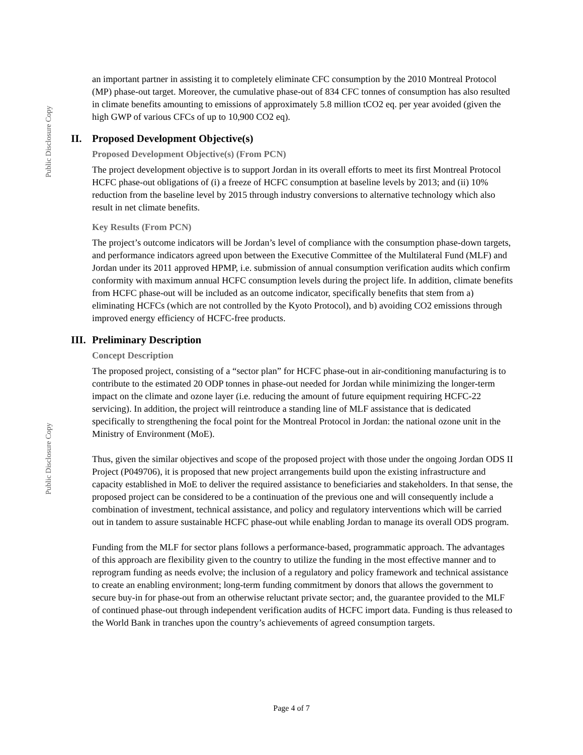Public Disclosure Copy
Public Disclosure Copy
an important partner in assisting it to completely eliminate CFC consumption by the 2010 Montreal Protocol (MP) phase-out target. Moreover, the cumulative phase-out of 834 CFC tonnes of consumption has also resulted in climate benefits amounting to emissions of approximately 5.8 million tCO2 eq. per year avoided (given the high GWP of various CFCs of up to 10,900 CO2 eq).
II. Proposed Development Objective(s)
Proposed Development Objective(s) (From PCN)
The project development objective is to support Jordan in its overall efforts to meet its first Montreal Protocol HCFC phase-out obligations of (i) a freeze of HCFC consumption at baseline levels by 2013; and (ii) 10% reduction from the baseline level by 2015 through industry conversions to alternative technology which also result in net climate benefits.
Key Results (From PCN)
The project’s outcome indicators will be Jordan’s level of compliance with the consumption phase-down targets, and performance indicators agreed upon between the Executive Committee of the Multilateral Fund (MLF) and Jordan under its 2011 approved HPMP, i.e. submission of annual consumption verification audits which confirm conformity with maximum annual HCFC consumption levels during the project life. In addition, climate benefits from HCFC phase-out will be included as an outcome indicator, specifically benefits that stem from a) eliminating HCFCs (which are not controlled by the Kyoto Protocol), and b) avoiding CO2 emissions through improved energy efficiency of HCFC-free products.
III. Preliminary Description
Concept Description
The proposed project, consisting of a “sector plan” for HCFC phase-out in air-conditioning manufacturing is to contribute to the estimated 20 ODP tonnes in phase-out needed for Jordan while minimizing the longer-term impact on the climate and ozone layer (i.e. reducing the amount of future equipment requiring HCFC-22 servicing). In addition, the project will reintroduce a standing line of MLF assistance that is dedicated specifically to strengthening the focal point for the Montreal Protocol in Jordan: the national ozone unit in the Ministry of Environment (MoE).
Thus, given the similar objectives and scope of the proposed project with those under the ongoing Jordan ODS II Project (P049706), it is proposed that new project arrangements build upon the existing infrastructure and capacity established in MoE to deliver the required assistance to beneficiaries and stakeholders. In that sense, the proposed project can be considered to be a continuation of the previous one and will consequently include a combination of investment, technical assistance, and policy and regulatory interventions which will be carried out in tandem to assure sustainable HCFC phase-out while enabling Jordan to manage its overall ODS program.
Funding from the MLF for sector plans follows a performance-based, programmatic approach. The advantages of this approach are flexibility given to the country to utilize the funding in the most effective manner and to reprogram funding as needs evolve; the inclusion of a regulatory and policy framework and technical assistance to create an enabling environment; long-term funding commitment by donors that allows the government to secure buy-in for phase-out from an otherwise reluctant private sector; and, the guarantee provided to the MLF of continued phase-out through independent verification audits of HCFC import data. Funding is thus released to the World Bank in tranches upon the country’s achievements of agreed consumption targets.
Page 4 of 7